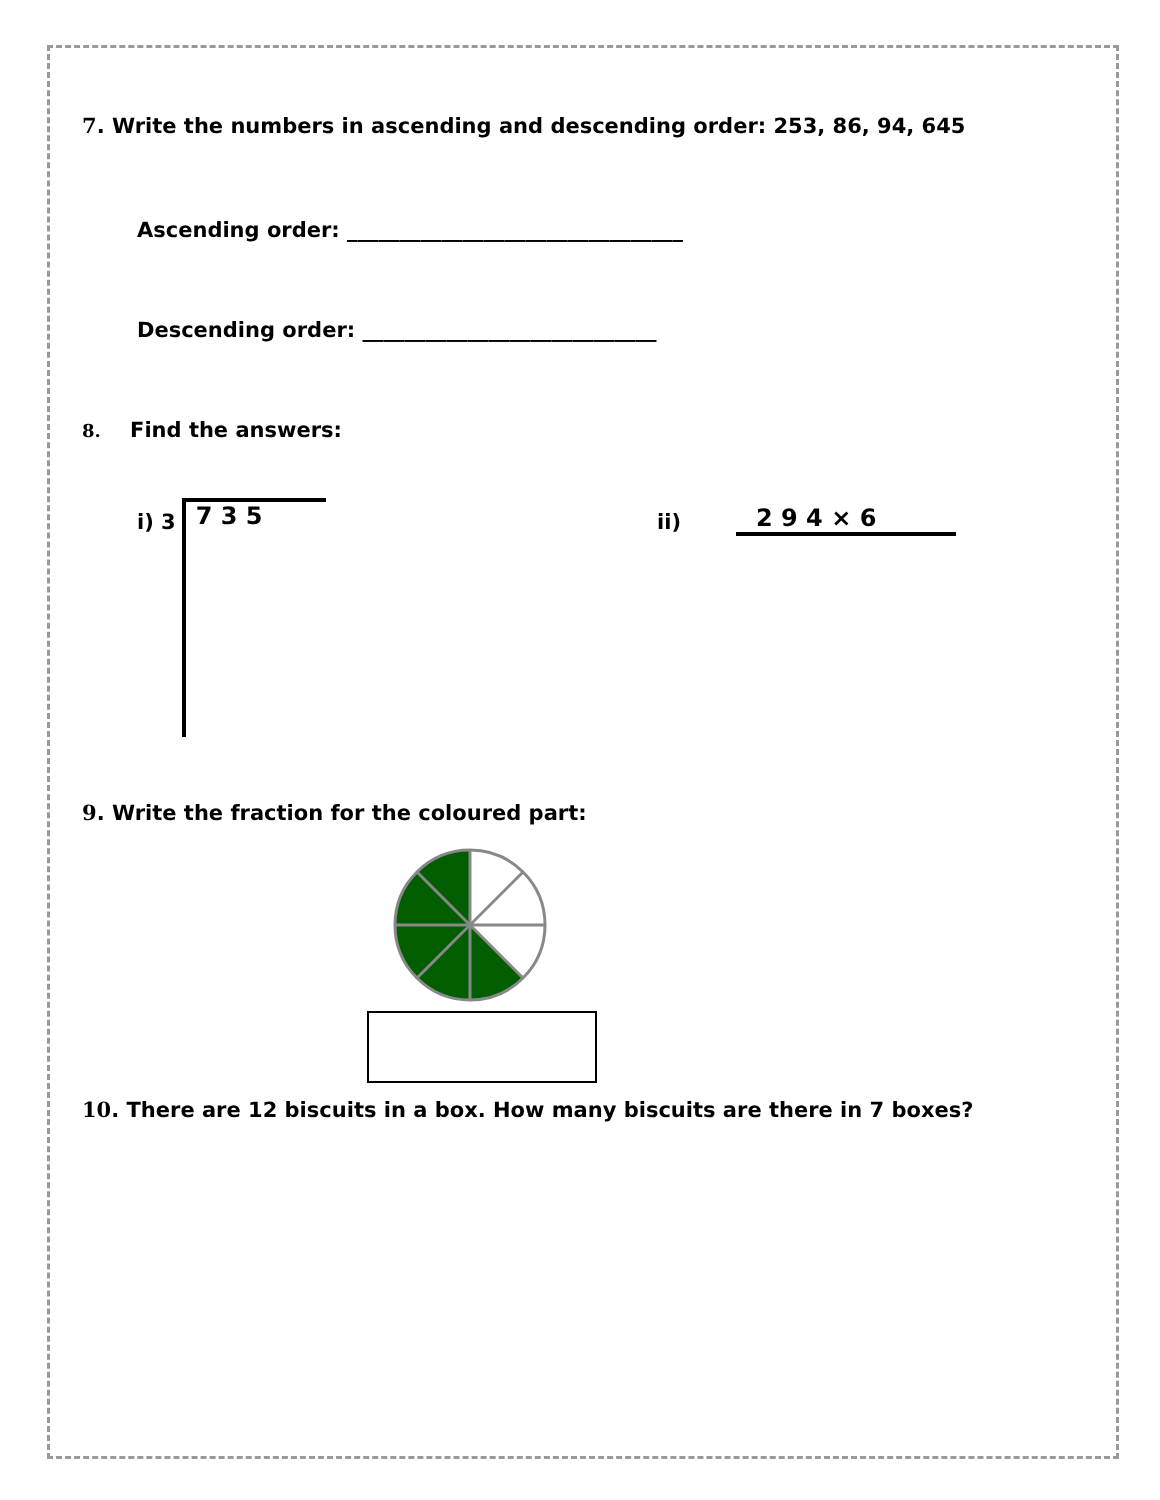7. Write the numbers in ascending and descending order: 253, 86, 94, 645
Ascending order: ________________________________
Descending order: ____________________________
8. Find the answers:
i) 3
7 3 5
ii)
2 9 4 × 6
9. Write the fraction for the coloured part:
10. There are 12 biscuits in a box. How many biscuits are there in 7 boxes?